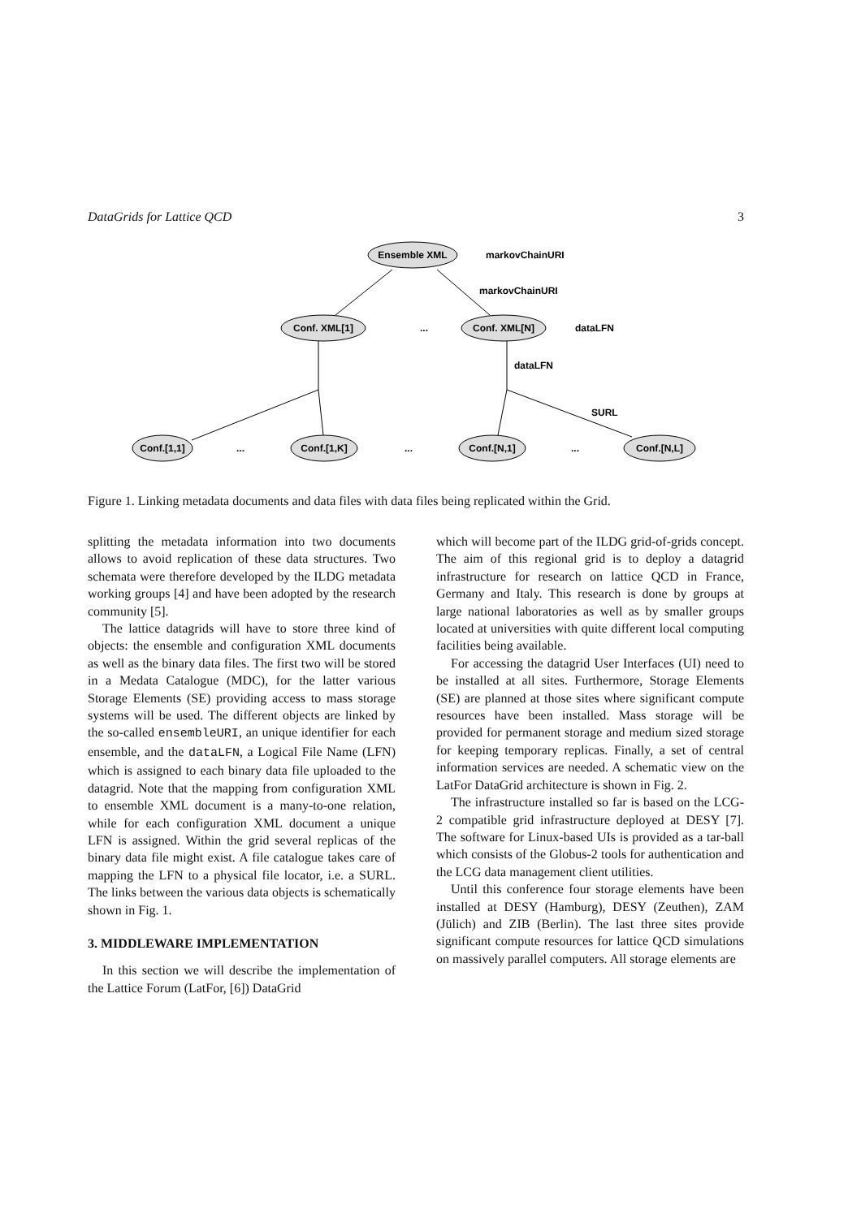DataGrids for Lattice QCD 3
Ensemble XML
Conf. XML[1]
Conf. XML[N]
Conf.[1,1]
Conf.[1,K]
Conf.[N,1]
Conf.[N,L]
...
...
...
...
markovChainURI
markovChainURI
dataLFN
dataLFN
SURL
Figure 1. Linking metadata documents and data files with data files being replicated within the Grid.
splitting the metadata information into two documents allows to avoid replication of these data structures. Two schemata were therefore developed by the ILDG metadata working groups [4] and have been adopted by the research community [5].
The lattice datagrids will have to store three kind of objects: the ensemble and configuration XML documents as well as the binary data files. The first two will be stored in a Medata Catalogue (MDC), for the latter various Storage Elements (SE) providing access to mass storage systems will be used. The different objects are linked by the so-called ensembleURI, an unique identifier for each ensemble, and the dataLFN, a Logical File Name (LFN) which is assigned to each binary data file uploaded to the datagrid. Note that the mapping from configuration XML to ensemble XML document is a many-to-one relation, while for each configuration XML document a unique LFN is assigned. Within the grid several replicas of the binary data file might exist. A file catalogue takes care of mapping the LFN to a physical file locator, i.e. a SURL. The links between the various data objects is schematically shown in Fig. 1.
3. MIDDLEWARE IMPLEMENTATION
In this section we will describe the implementation of the Lattice Forum (LatFor, [6]) DataGrid
which will become part of the ILDG grid-of-grids concept. The aim of this regional grid is to deploy a datagrid infrastructure for research on lattice QCD in France, Germany and Italy. This research is done by groups at large national laboratories as well as by smaller groups located at universities with quite different local computing facilities being available.
For accessing the datagrid User Interfaces (UI) need to be installed at all sites. Furthermore, Storage Elements (SE) are planned at those sites where significant compute resources have been installed. Mass storage will be provided for permanent storage and medium sized storage for keeping temporary replicas. Finally, a set of central information services are needed. A schematic view on the LatFor DataGrid architecture is shown in Fig. 2.
The infrastructure installed so far is based on the LCG-2 compatible grid infrastructure deployed at DESY [7]. The software for Linux-based UIs is provided as a tar-ball which consists of the Globus-2 tools for authentication and the LCG data management client utilities.
Until this conference four storage elements have been installed at DESY (Hamburg), DESY (Zeuthen), ZAM (Jülich) and ZIB (Berlin). The last three sites provide significant compute resources for lattice QCD simulations on massively parallel computers. All storage elements are